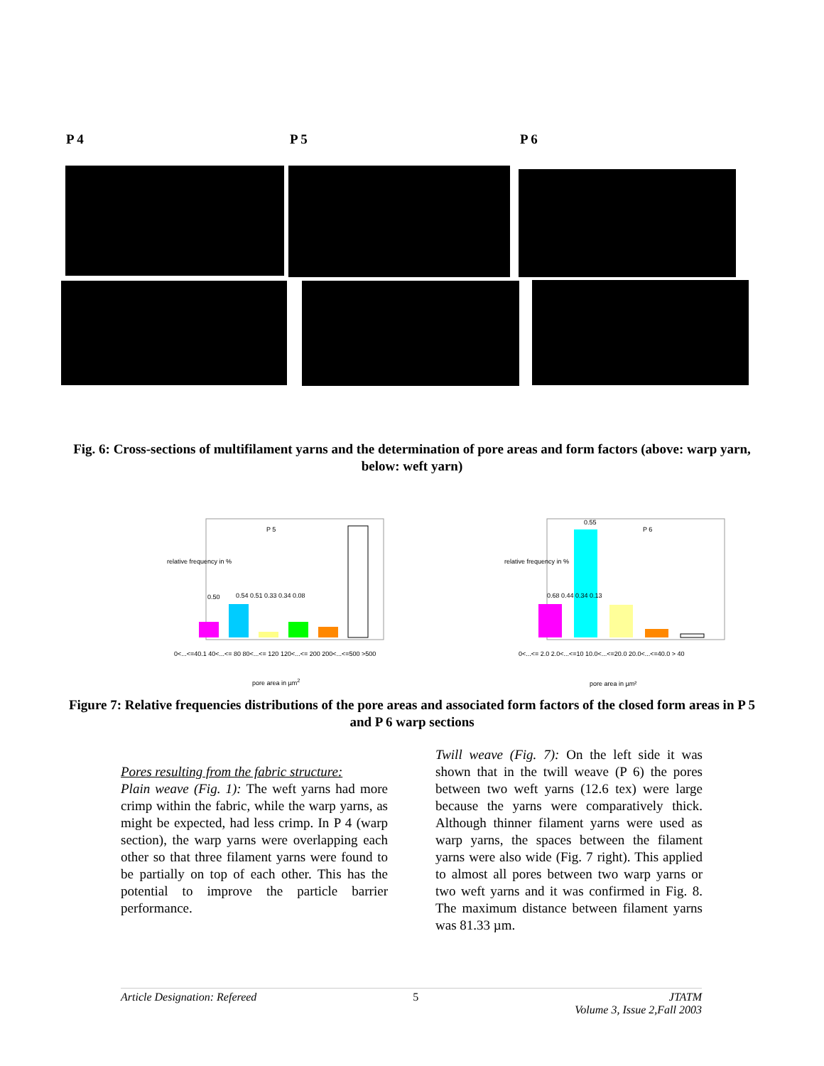P 4 P 5 P 6
Fig. 6: Cross-sections of multifilament yarns and the determination of pore areas and form factors (above: warp yarn, below: weft yarn)
P 5
pore area in µm<sup>2</sup>
0.50 0.54 0.51 0.33 0.34 0.08
0<...<=40.1 40<...<= 80 80<...<= 120 120<...<= 200 200<...<=500 >500
relative frequency in %
P 6
0.55
0.68 0.44 0.34 0.13
0<...<= 2.0 2.0<...<=10 10.0<...<=20.0 20.0<...<=40.0 > 40
pore area in µm²
relative frequency in %
Figure 7: Relative frequencies distributions of the pore areas and associated form factors of the closed form areas in P 5 and P 6 warp sections
Pores resulting from the fabric structure:
Plain weave (Fig. 1): The weft yarns had more crimp within the fabric, while the warp yarns, as might be expected, had less crimp. In P 4 (warp section), the warp yarns were overlapping each other so that three filament yarns were found to be partially on top of each other. This has the potential to improve the particle barrier performance.
Twill weave (Fig. 7): On the left side it was shown that in the twill weave (P 6) the pores between two weft yarns (12.6 tex) were large because the yarns were comparatively thick. Although thinner filament yarns were used as warp yarns, the spaces between the filament yarns were also wide (Fig. 7 right). This applied to almost all pores between two warp yarns or two weft yarns and it was confirmed in Fig. 8. The maximum distance between filament yarns was 81.33 µm.
Article Designation: Refereed 5 JTATM
Volume 3, Issue 2,Fall 2003